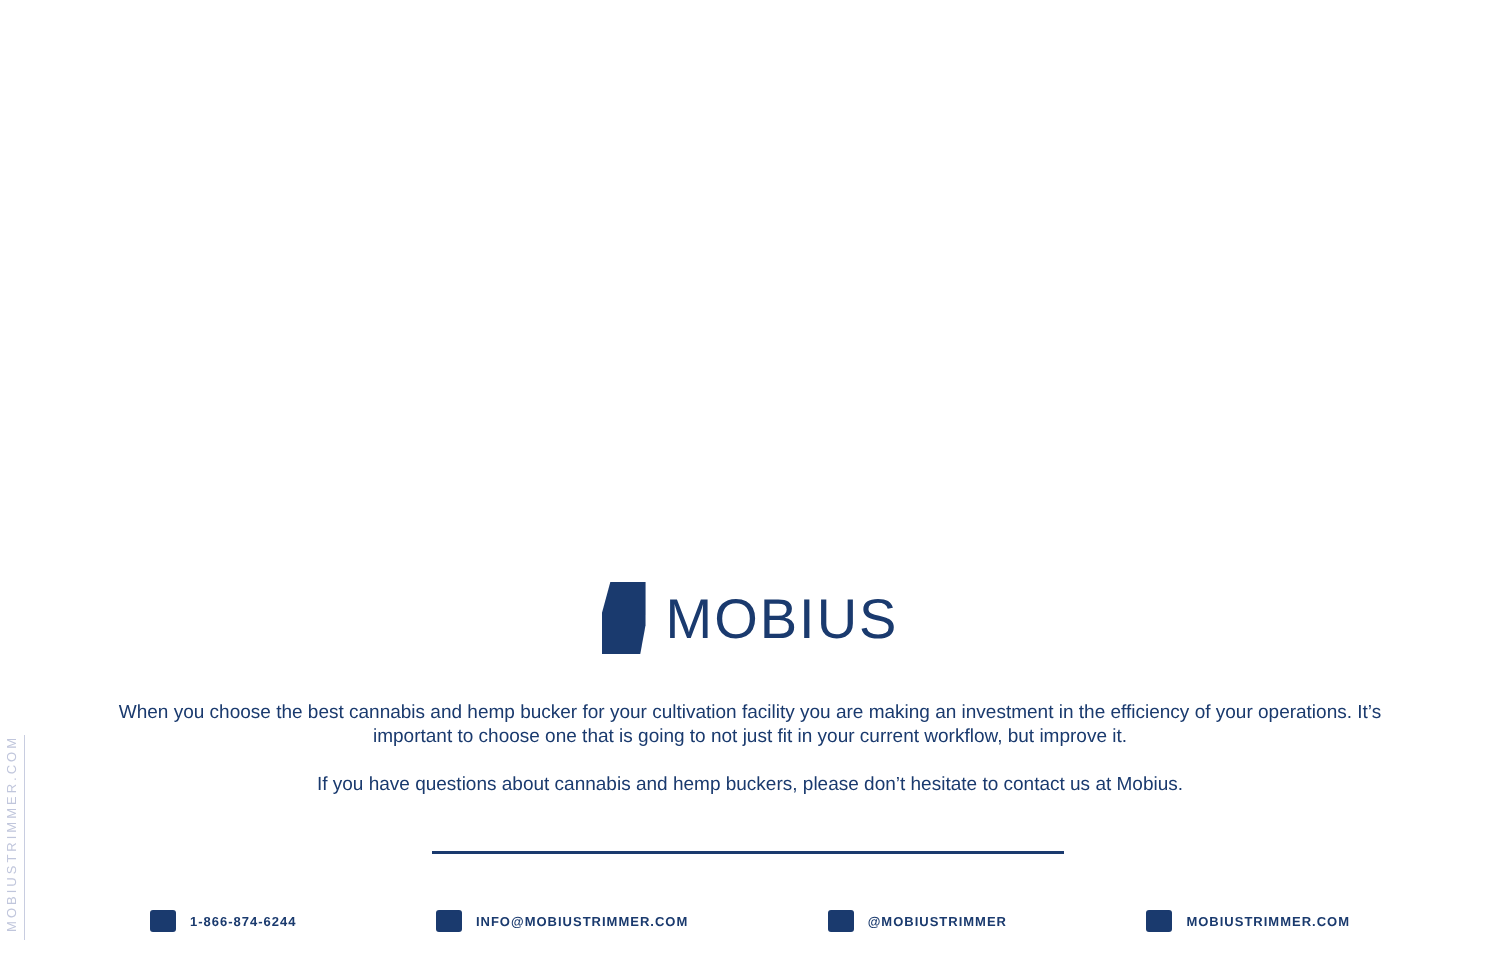MOBIUSTRIMMER.COM
MOBIUS
When you choose the best cannabis and hemp bucker for your cultivation facility you are making an investment in the efficiency of your operations. It’s important to choose one that is going to not just fit in your current workflow, but improve it.
If you have questions about cannabis and hemp buckers, please don’t hesitate to contact us at Mobius.
1-866-874-6244 INFO@MOBIUSTRIMMER.COM @MOBIUSTRIMMER MOBIUSTRIMMER.COM